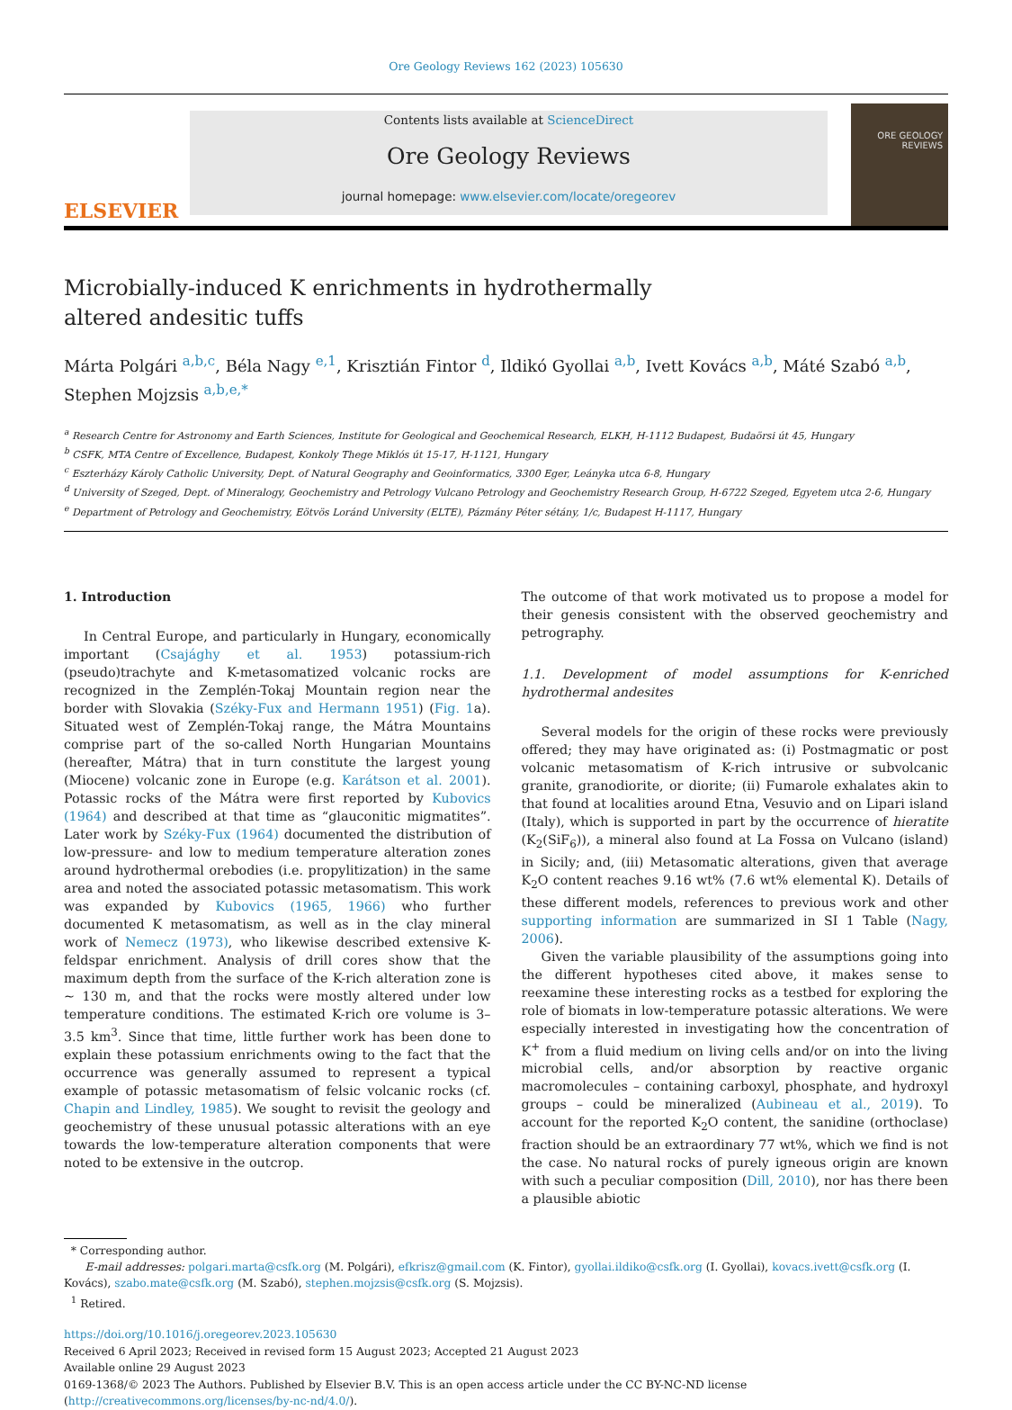Ore Geology Reviews 162 (2023) 105630
ELSEVIER
Contents lists available at ScienceDirect
Ore Geology Reviews
journal homepage: www.elsevier.com/locate/oregeorev
ORE GEOLOGY REVIEWS
Microbially-induced K enrichments in hydrothermally altered andesitic tuffs
Márta Polgári <sup>a,b,c</sup>, Béla Nagy <sup>e,1</sup>, Krisztián Fintor <sup>d</sup>, Ildikó Gyollai <sup>a,b</sup>, Ivett Kovács <sup>a,b</sup>, Máté Szabó <sup>a,b</sup>, Stephen Mojzsis <sup>a,b,e,*</sup>
<sup>a</sup> Research Centre for Astronomy and Earth Sciences, Institute for Geological and Geochemical Research, ELKH, H-1112 Budapest, Budaörsi út 45, Hungary
<sup>b</sup> CSFK, MTA Centre of Excellence, Budapest, Konkoly Thege Miklós út 15-17, H-1121, Hungary
<sup>c</sup> Eszterházy Károly Catholic University, Dept. of Natural Geography and Geoinformatics, 3300 Eger, Leányka utca 6-8, Hungary
<sup>d</sup> University of Szeged, Dept. of Mineralogy, Geochemistry and Petrology Vulcano Petrology and Geochemistry Research Group, H-6722 Szeged, Egyetem utca 2-6, Hungary
<sup>e</sup> Department of Petrology and Geochemistry, Eötvös Loránd University (ELTE), Pázmány Péter sétány, 1/c, Budapest H-1117, Hungary
1. Introduction
In Central Europe, and particularly in Hungary, economically important (Csajághy et al. 1953) potassium-rich (pseudo)trachyte and K-metasomatized volcanic rocks are recognized in the Zemplén-Tokaj Mountain region near the border with Slovakia (Széky-Fux and Hermann 1951) (Fig. 1a). Situated west of Zemplén-Tokaj range, the Mátra Mountains comprise part of the so-called North Hungarian Mountains (hereafter, Mátra) that in turn constitute the largest young (Miocene) volcanic zone in Europe (e.g. Karátson et al. 2001). Potassic rocks of the Mátra were first reported by Kubovics (1964) and described at that time as “glauconitic migmatites”. Later work by Széky-Fux (1964) documented the distribution of low-pressure- and low to medium temperature alteration zones around hydrothermal orebodies (i.e. propylitization) in the same area and noted the associated potassic metasomatism. This work was expanded by Kubovics (1965, 1966) who further documented K metasomatism, as well as in the clay mineral work of Nemecz (1973), who likewise described extensive K-feldspar enrichment. Analysis of drill cores show that the maximum depth from the surface of the K-rich alteration zone is ~ 130 m, and that the rocks were mostly altered under low temperature conditions. The estimated K-rich ore volume is 3–3.5 km<sup>3</sup>. Since that time, little further work has been done to explain these potassium enrichments owing to the fact that the occurrence was generally assumed to represent a typical example of potassic metasomatism of felsic volcanic rocks (cf. Chapin and Lindley, 1985). We sought to revisit the geology and geochemistry of these unusual potassic alterations with an eye towards the low-temperature alteration components that were noted to be extensive in the outcrop.
The outcome of that work motivated us to propose a model for their genesis consistent with the observed geochemistry and petrography.
1.1. Development of model assumptions for K-enriched hydrothermal andesites
Several models for the origin of these rocks were previously offered; they may have originated as: (i) Postmagmatic or post volcanic metasomatism of K-rich intrusive or subvolcanic granite, granodiorite, or diorite; (ii) Fumarole exhalates akin to that found at localities around Etna, Vesuvio and on Lipari island (Italy), which is supported in part by the occurrence of hieratite (K<sub>2</sub>(SiF<sub>6</sub>)), a mineral also found at La Fossa on Vulcano (island) in Sicily; and, (iii) Metasomatic alterations, given that average K<sub>2</sub>O content reaches 9.16 wt% (7.6 wt% elemental K). Details of these different models, references to previous work and other supporting information are summarized in SI 1 Table (Nagy, 2006).
Given the variable plausibility of the assumptions going into the different hypotheses cited above, it makes sense to reexamine these interesting rocks as a testbed for exploring the role of biomats in low-temperature potassic alterations. We were especially interested in investigating how the concentration of K<sup>+</sup> from a fluid medium on living cells and/or on into the living microbial cells, and/or absorption by reactive organic macromolecules – containing carboxyl, phosphate, and hydroxyl groups – could be mineralized (Aubineau et al., 2019). To account for the reported K<sub>2</sub>O content, the sanidine (orthoclase) fraction should be an extraordinary 77 wt%, which we find is not the case. No natural rocks of purely igneous origin are known with such a peculiar composition (Dill, 2010), nor has there been a plausible abiotic
* Corresponding author.
E-mail addresses: polgari.marta@csfk.org (M. Polgári), efkrisz@gmail.com (K. Fintor), gyollai.ildiko@csfk.org (I. Gyollai), kovacs.ivett@csfk.org (I. Kovács), szabo.mate@csfk.org (M. Szabó), stephen.mojzsis@csfk.org (S. Mojzsis).
<sup>1</sup> Retired.
https://doi.org/10.1016/j.oregeorev.2023.105630
Received 6 April 2023; Received in revised form 15 August 2023; Accepted 21 August 2023
Available online 29 August 2023
0169-1368/© 2023 The Authors. Published by Elsevier B.V. This is an open access article under the CC BY-NC-ND license (http://creativecommons.org/licenses/by-nc-nd/4.0/).